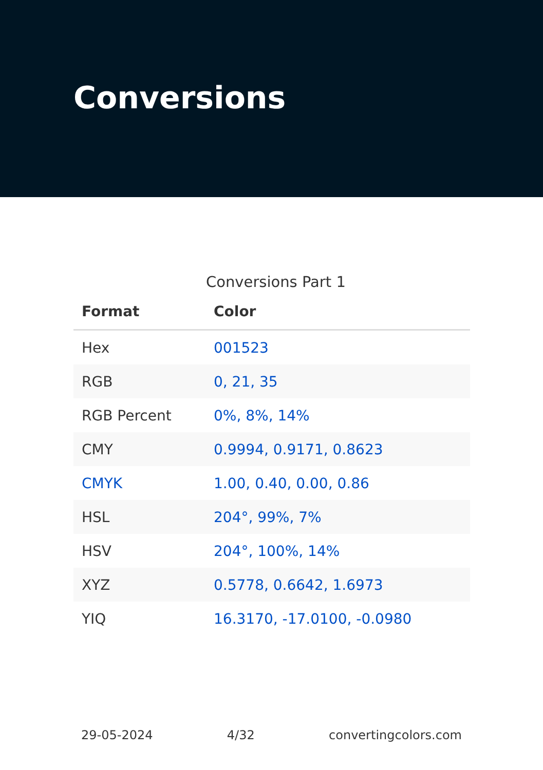Conversions
Conversions Part 1
| Format | Color |
| --- | --- |
| Hex | 001523 |
| RGB | 0, 21, 35 |
| RGB Percent | 0%, 8%, 14% |
| CMY | 0.9994, 0.9171, 0.8623 |
| CMYK | 1.00, 0.40, 0.00, 0.86 |
| HSL | 204°, 99%, 7% |
| HSV | 204°, 100%, 14% |
| XYZ | 0.5778, 0.6642, 1.6973 |
| YIQ | 16.3170, -17.0100, -0.0980 |
29-05-2024 4/32 convertingcolors.com